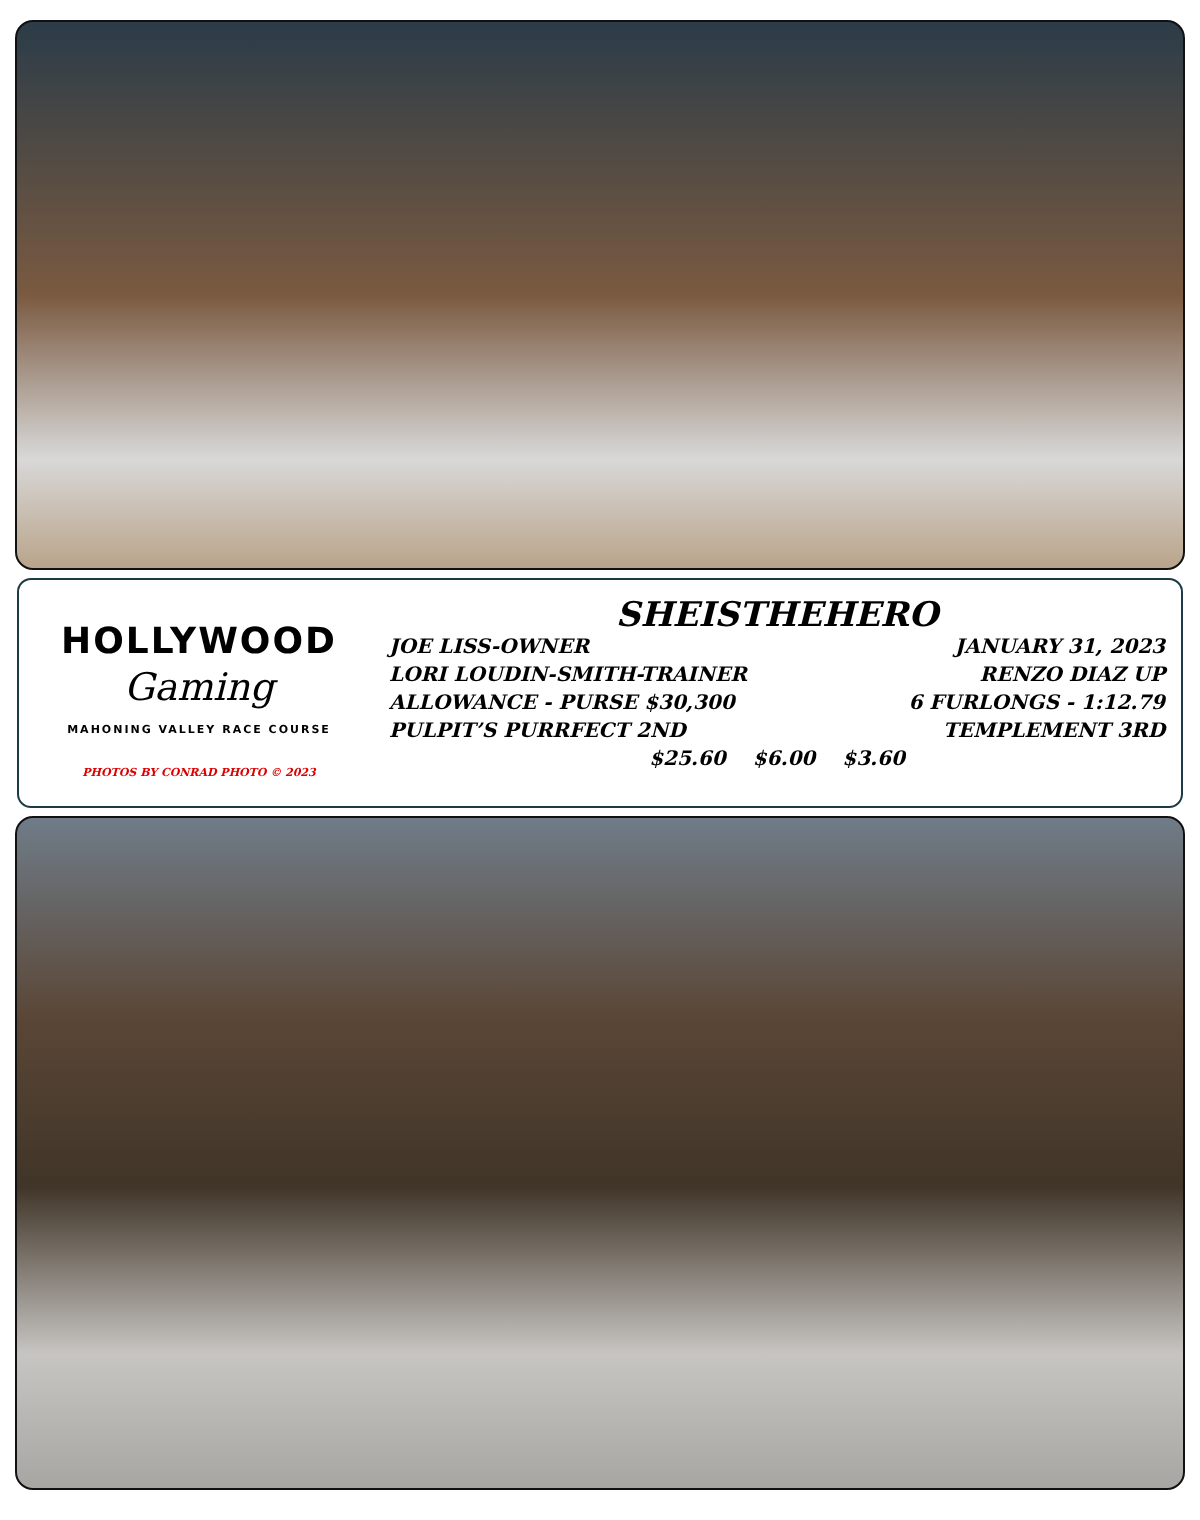HOLLYWOOD
Gaming
MAHONING VALLEY RACE COURSE
PHOTOS BY CONRAD PHOTO © 2023
SHEISTHEHERO
JOE LISS-OWNER JANUARY 31, 2023
LORI LOUDIN-SMITH-TRAINER RENZO DIAZ UP
ALLOWANCE - PURSE $30,300 6 FURLONGS - 1:12.79
PULPIT’S PURRFECT 2ND TEMPLEMENT 3RD
$25.60 $6.00 $3.60